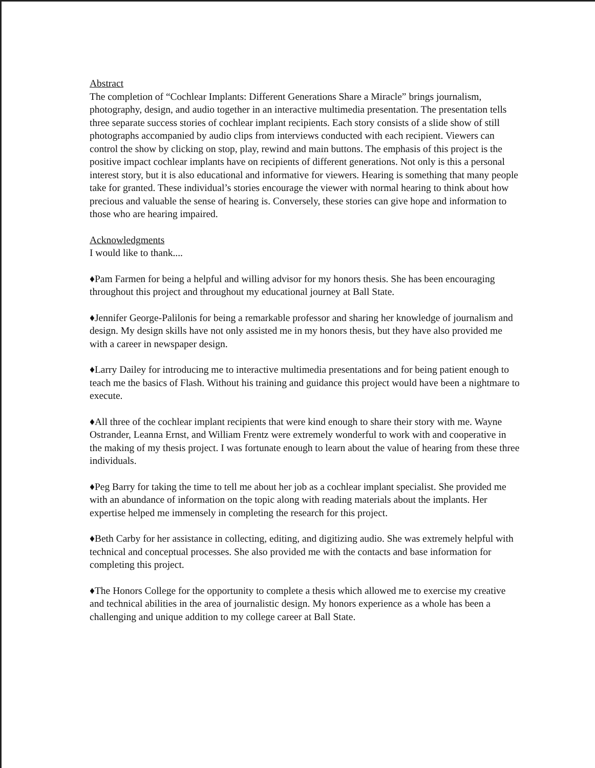Abstract
The completion of “Cochlear Implants: Different Generations Share a Miracle” brings journalism, photography, design, and audio together in an interactive multimedia presentation. The presentation tells three separate success stories of cochlear implant recipients. Each story consists of a slide show of still photographs accompanied by audio clips from interviews conducted with each recipient. Viewers can control the show by clicking on stop, play, rewind and main buttons. The emphasis of this project is the positive impact cochlear implants have on recipients of different generations. Not only is this a personal interest story, but it is also educational and informative for viewers. Hearing is something that many people take for granted. These individual’s stories encourage the viewer with normal hearing to think about how precious and valuable the sense of hearing is. Conversely, these stories can give hope and information to those who are hearing impaired.
Acknowledgments
I would like to thank....
♦Pam Farmen for being a helpful and willing advisor for my honors thesis. She has been encouraging throughout this project and throughout my educational journey at Ball State.
♦Jennifer George-Palilonis for being a remarkable professor and sharing her knowledge of journalism and design. My design skills have not only assisted me in my honors thesis, but they have also provided me with a career in newspaper design.
♦Larry Dailey for introducing me to interactive multimedia presentations and for being patient enough to teach me the basics of Flash. Without his training and guidance this project would have been a nightmare to execute.
♦All three of the cochlear implant recipients that were kind enough to share their story with me. Wayne Ostrander, Leanna Ernst, and William Frentz were extremely wonderful to work with and cooperative in the making of my thesis project. I was fortunate enough to learn about the value of hearing from these three individuals.
♦Peg Barry for taking the time to tell me about her job as a cochlear implant specialist. She provided me with an abundance of information on the topic along with reading materials about the implants. Her expertise helped me immensely in completing the research for this project.
♦Beth Carby for her assistance in collecting, editing, and digitizing audio. She was extremely helpful with technical and conceptual processes. She also provided me with the contacts and base information for completing this project.
♦The Honors College for the opportunity to complete a thesis which allowed me to exercise my creative and technical abilities in the area of journalistic design. My honors experience as a whole has been a challenging and unique addition to my college career at Ball State.